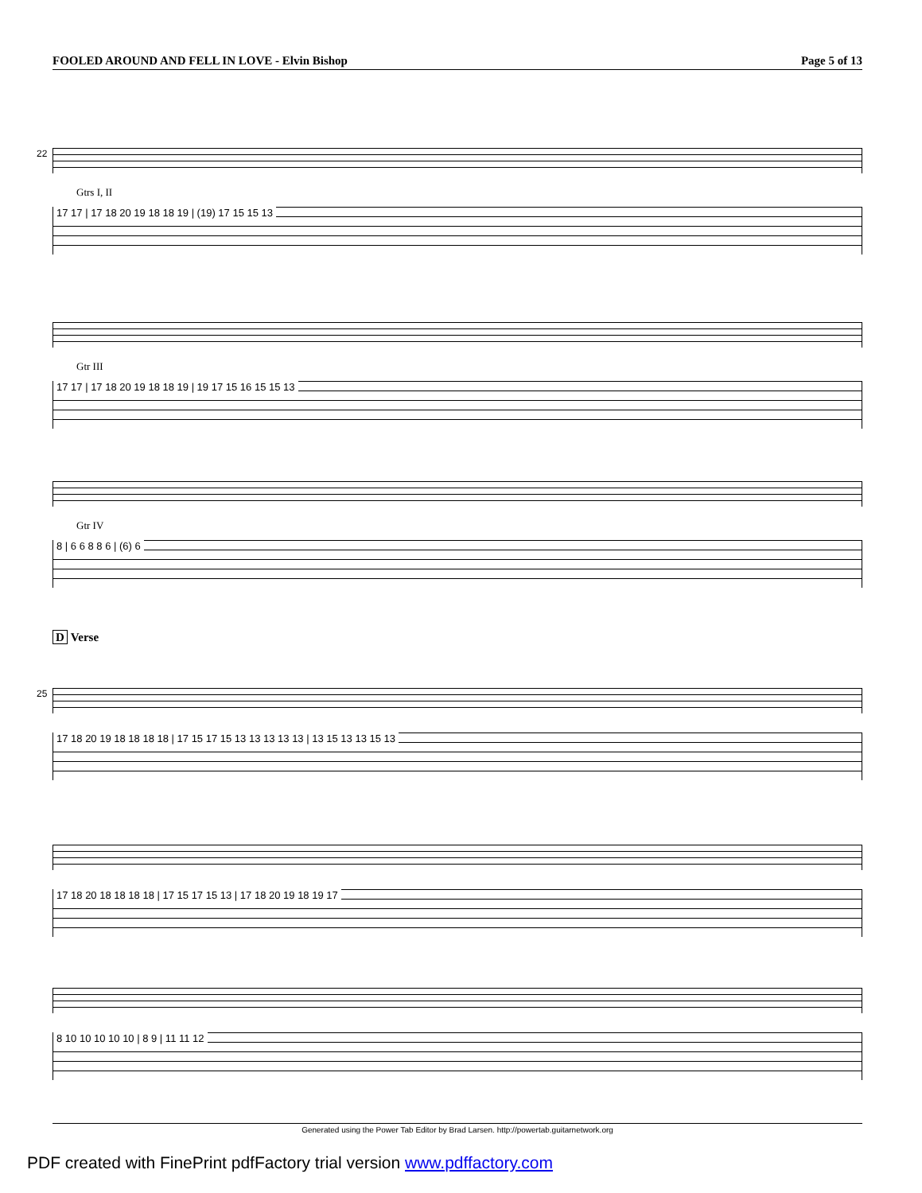FOOLED AROUND AND FELL IN LOVE - Elvin Bishop Page 5 of 13
22
Gtrs I, II
17 17 | 17 18 20 19 18 18 19 | (19) 17 15 15 13
Gtr III
17 17 | 17 18 20 19 18 18 19 | 19 17 15 16 15 15 13
Gtr IV
8 | 6 6 8 8 6 | (6) 6
D Verse
25
17 18 20 19 18 18 18 18 | 17 15 17 15 13 13 13 13 13 | 13 15 13 13 15 13
17 18 20 18 18 18 18 | 17 15 17 15 13 | 17 18 20 19 18 19 17
8 10 10 10 10 10 | 8 9 | 11 11 12
Generated using the Power Tab Editor by Brad Larsen. http://powertab.guitarnetwork.org
PDF created with FinePrint pdfFactory trial version www.pdffactory.com